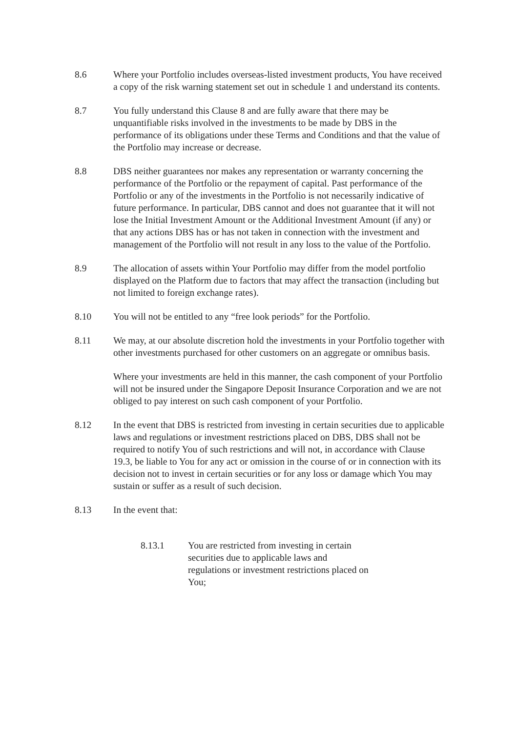8.6 Where your Portfolio includes overseas-listed investment products, You have received a copy of the risk warning statement set out in schedule 1 and understand its contents.
8.7 You fully understand this Clause 8 and are fully aware that there may be unquantifiable risks involved in the investments to be made by DBS in the performance of its obligations under these Terms and Conditions and that the value of the Portfolio may increase or decrease.
8.8 DBS neither guarantees nor makes any representation or warranty concerning the performance of the Portfolio or the repayment of capital. Past performance of the Portfolio or any of the investments in the Portfolio is not necessarily indicative of future performance. In particular, DBS cannot and does not guarantee that it will not lose the Initial Investment Amount or the Additional Investment Amount (if any) or that any actions DBS has or has not taken in connection with the investment and management of the Portfolio will not result in any loss to the value of the Portfolio.
8.9 The allocation of assets within Your Portfolio may differ from the model portfolio displayed on the Platform due to factors that may affect the transaction (including but not limited to foreign exchange rates).
8.10 You will not be entitled to any “free look periods” for the Portfolio.
8.11 We may, at our absolute discretion hold the investments in your Portfolio together with other investments purchased for other customers on an aggregate or omnibus basis.
Where your investments are held in this manner, the cash component of your Portfolio will not be insured under the Singapore Deposit Insurance Corporation and we are not obliged to pay interest on such cash component of your Portfolio.
8.12 In the event that DBS is restricted from investing in certain securities due to applicable laws and regulations or investment restrictions placed on DBS, DBS shall not be required to notify You of such restrictions and will not, in accordance with Clause 19.3, be liable to You for any act or omission in the course of or in connection with its decision not to invest in certain securities or for any loss or damage which You may sustain or suffer as a result of such decision.
8.13 In the event that:
8.13.1 You are restricted from investing in certain securities due to applicable laws and regulations or investment restrictions placed on You;